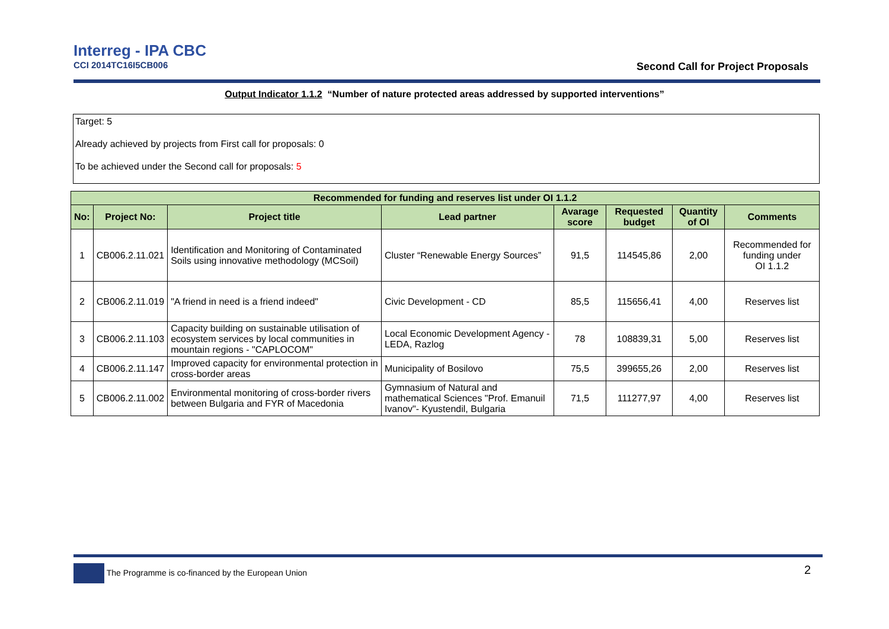Interreg - IPA CBC
CCI 2014TC16I5CB006
Second Call for Project Proposals
Output Indicator 1.1.2 “Number of nature protected areas addressed by supported interventions”
Target: 5
Already achieved by projects from First call for proposals: 0
To be achieved under the Second call for proposals: 5
| Recommended for funding and reserves list under OI 1.1.2 | | | | | | | |
| --- | --- | --- | --- | --- | --- | --- | --- |
| No: | Project No: | Project title | Lead partner | Avarage score | Requested budget | Quantity of OI | Comments |
| 1 | CB006.2.11.021 | Identification and Monitoring of Contaminated Soils using innovative methodology (MCSoil) | Cluster “Renewable Energy Sources” | 91,5 | 114545,86 | 2,00 | Recommended for funding under OI 1.1.2 |
| 2 | CB006.2.11.019 | "A friend in need is a friend indeed" | Civic Development - CD | 85,5 | 115656,41 | 4,00 | Reserves list |
| 3 | CB006.2.11.103 | Capacity building on sustainable utilisation of ecosystem services by local communities in mountain regions - "CAPLOCOM" | Local Economic Development Agency - LEDA, Razlog | 78 | 108839,31 | 5,00 | Reserves list |
| 4 | CB006.2.11.147 | Improved capacity for environmental protection in cross-border areas | Municipality of Bosilovo | 75,5 | 399655,26 | 2,00 | Reserves list |
| 5 | CB006.2.11.002 | Environmental monitoring of cross-border rivers between Bulgaria and FYR of Macedonia | Gymnasium of Natural and mathematical Sciences "Prof. Emanuil Ivanov"- Kyustendil, Bulgaria | 71,5 | 111277,97 | 4,00 | Reserves list |
The Programme is co-financed by the European Union 2